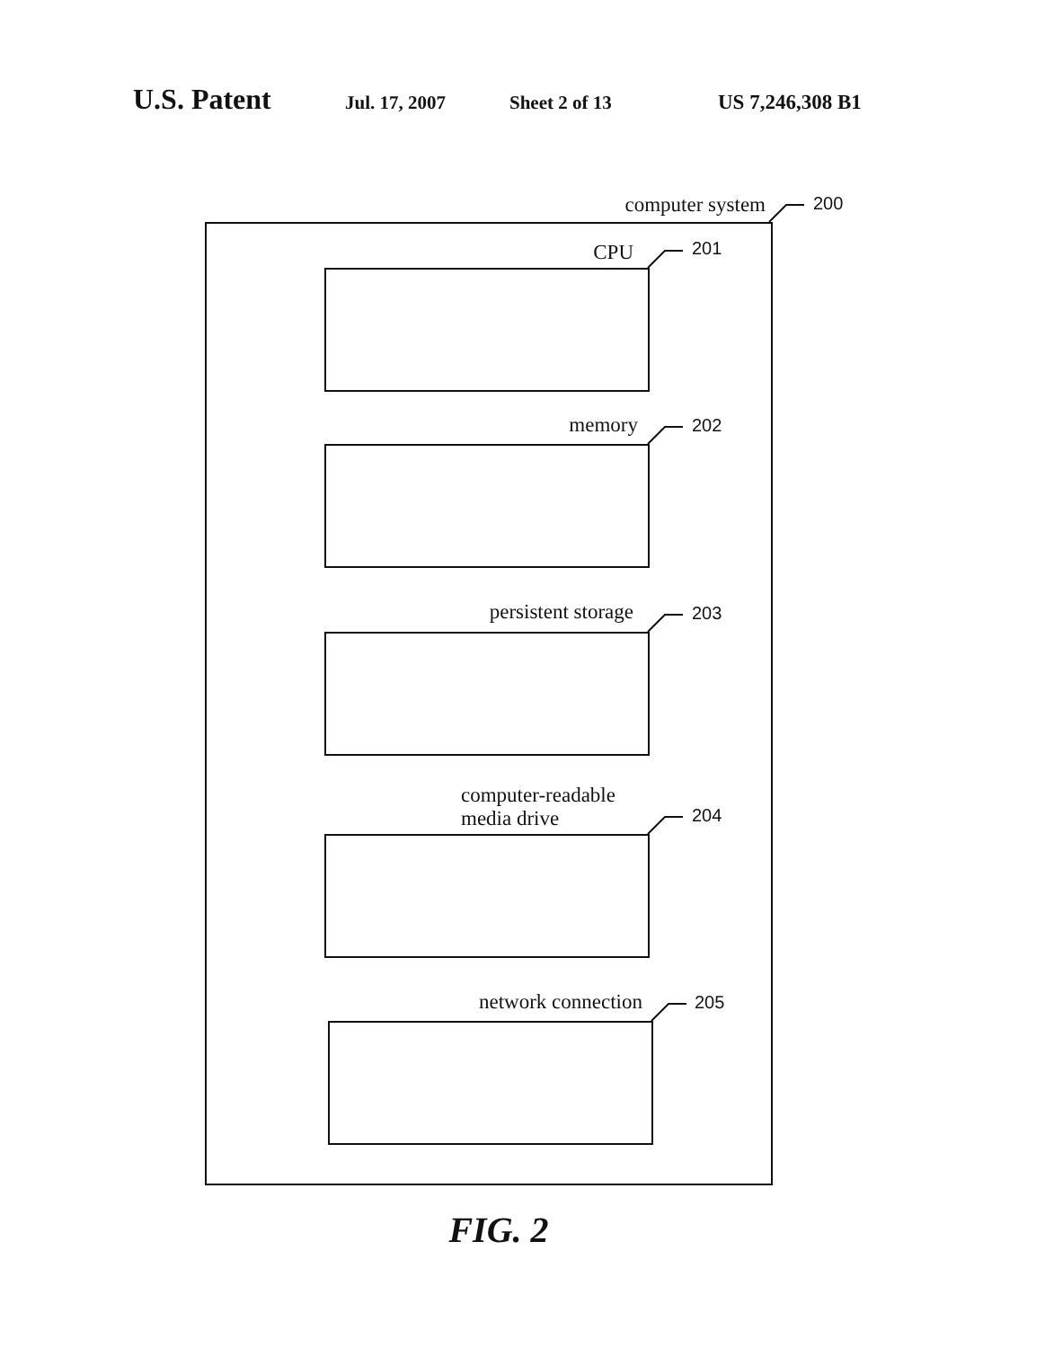U.S. Patent Jul. 17, 2007 Sheet 2 of 13 US 7,246,308 B1
computer system 200
CPU 201
memory 202
persistent storage 203
computer-readable
media drive
204
network connection 205
FIG. 2